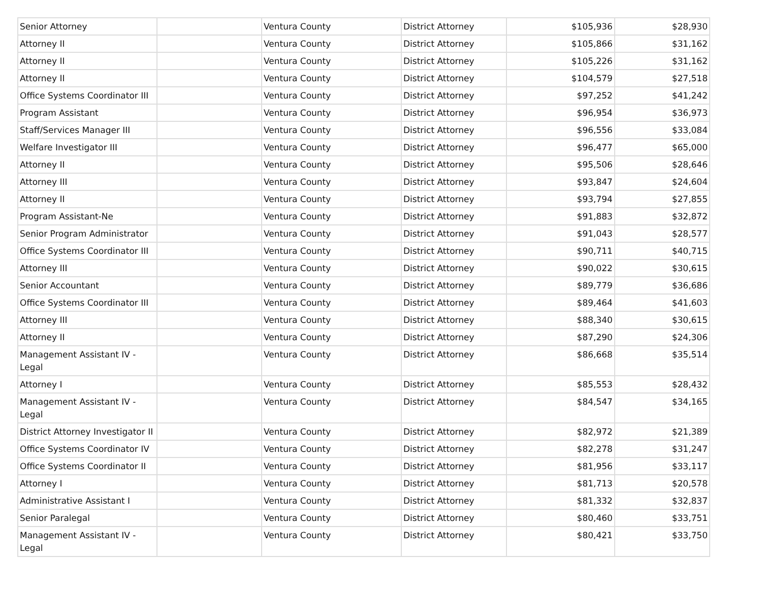| Senior Attorney | | Ventura County | District Attorney | $105,936 | $28,930 |
| Attorney II | | Ventura County | District Attorney | $105,866 | $31,162 |
| Attorney II | | Ventura County | District Attorney | $105,226 | $31,162 |
| Attorney II | | Ventura County | District Attorney | $104,579 | $27,518 |
| Office Systems Coordinator III | | Ventura County | District Attorney | $97,252 | $41,242 |
| Program Assistant | | Ventura County | District Attorney | $96,954 | $36,973 |
| Staff/Services Manager III | | Ventura County | District Attorney | $96,556 | $33,084 |
| Welfare Investigator III | | Ventura County | District Attorney | $96,477 | $65,000 |
| Attorney II | | Ventura County | District Attorney | $95,506 | $28,646 |
| Attorney III | | Ventura County | District Attorney | $93,847 | $24,604 |
| Attorney II | | Ventura County | District Attorney | $93,794 | $27,855 |
| Program Assistant-Ne | | Ventura County | District Attorney | $91,883 | $32,872 |
| Senior Program Administrator | | Ventura County | District Attorney | $91,043 | $28,577 |
| Office Systems Coordinator III | | Ventura County | District Attorney | $90,711 | $40,715 |
| Attorney III | | Ventura County | District Attorney | $90,022 | $30,615 |
| Senior Accountant | | Ventura County | District Attorney | $89,779 | $36,686 |
| Office Systems Coordinator III | | Ventura County | District Attorney | $89,464 | $41,603 |
| Attorney III | | Ventura County | District Attorney | $88,340 | $30,615 |
| Attorney II | | Ventura County | District Attorney | $87,290 | $24,306 |
| Management Assistant IV - Legal | | Ventura County | District Attorney | $86,668 | $35,514 |
| Attorney I | | Ventura County | District Attorney | $85,553 | $28,432 |
| Management Assistant IV - Legal | | Ventura County | District Attorney | $84,547 | $34,165 |
| District Attorney Investigator II | | Ventura County | District Attorney | $82,972 | $21,389 |
| Office Systems Coordinator IV | | Ventura County | District Attorney | $82,278 | $31,247 |
| Office Systems Coordinator II | | Ventura County | District Attorney | $81,956 | $33,117 |
| Attorney I | | Ventura County | District Attorney | $81,713 | $20,578 |
| Administrative Assistant I | | Ventura County | District Attorney | $81,332 | $32,837 |
| Senior Paralegal | | Ventura County | District Attorney | $80,460 | $33,751 |
| Management Assistant IV - Legal | | Ventura County | District Attorney | $80,421 | $33,750 |